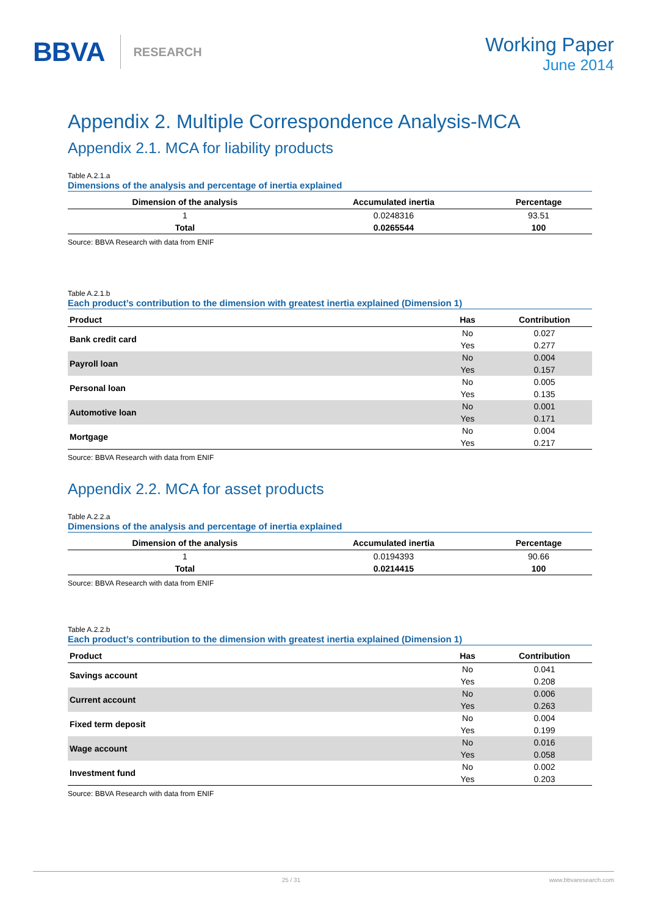BBVA RESEARCH
Working Paper
June 2014
Appendix 2. Multiple Correspondence Analysis-MCA
Appendix 2.1. MCA for liability products
Table A.2.1.a
Dimensions of the analysis and percentage of inertia explained
| Dimension of the analysis | Accumulated inertia | Percentage |
| --- | --- | --- |
| 1 | 0.0248316 | 93.51 |
| Total | 0.0265544 | 100 |
Source: BBVA Research with data from ENIF
Table A.2.1.b
Each product’s contribution to the dimension with greatest inertia explained (Dimension 1)
| Product | Has | Contribution |
| --- | --- | --- |
| Bank credit card | No | 0.027 |
| | Yes | 0.277 |
| Payroll loan | No | 0.004 |
| | Yes | 0.157 |
| Personal loan | No | 0.005 |
| | Yes | 0.135 |
| Automotive loan | No | 0.001 |
| | Yes | 0.171 |
| Mortgage | No | 0.004 |
| | Yes | 0.217 |
Source: BBVA Research with data from ENIF
Appendix 2.2. MCA for asset products
Table A.2.2.a
Dimensions of the analysis and percentage of inertia explained
| Dimension of the analysis | Accumulated inertia | Percentage |
| --- | --- | --- |
| 1 | 0.0194393 | 90.66 |
| Total | 0.0214415 | 100 |
Source: BBVA Research with data from ENIF
Table A.2.2.b
Each product’s contribution to the dimension with greatest inertia explained (Dimension 1)
| Product | Has | Contribution |
| --- | --- | --- |
| Savings account | No | 0.041 |
| | Yes | 0.208 |
| Current account | No | 0.006 |
| | Yes | 0.263 |
| Fixed term deposit | No | 0.004 |
| | Yes | 0.199 |
| Wage account | No | 0.016 |
| | Yes | 0.058 |
| Investment fund | No | 0.002 |
| | Yes | 0.203 |
Source: BBVA Research with data from ENIF
25 / 31 www.bbvaresearch.com